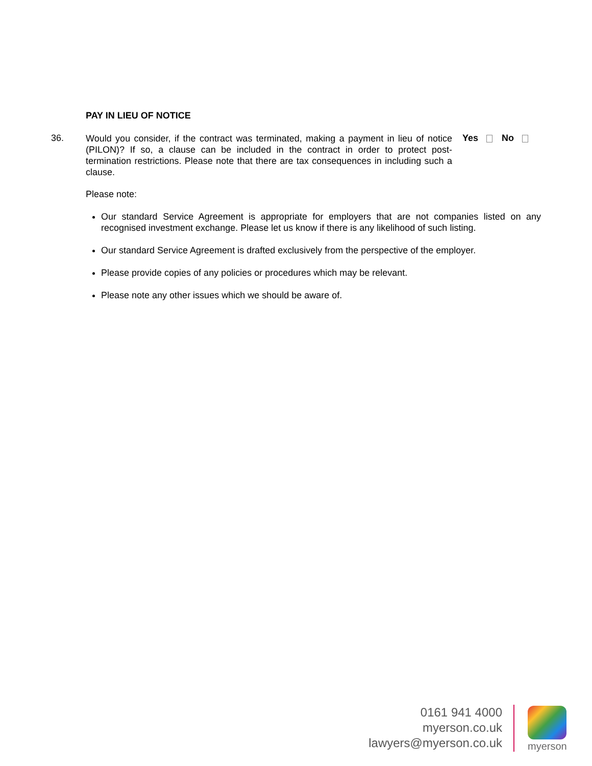PAY IN LIEU OF NOTICE
36.
Would you consider, if the contract was terminated, making a payment in lieu of notice (PILON)? If so, a clause can be included in the contract in order to protect post-termination restrictions. Please note that there are tax consequences in including such a clause.
Yes No
Please note:
Our standard Service Agreement is appropriate for employers that are not companies listed on any recognised investment exchange. Please let us know if there is any likelihood of such listing.
Our standard Service Agreement is drafted exclusively from the perspective of the employer.
Please provide copies of any policies or procedures which may be relevant.
Please note any other issues which we should be aware of.
0161 941 4000
myerson.co.uk
lawyers@myerson.co.uk
myerson